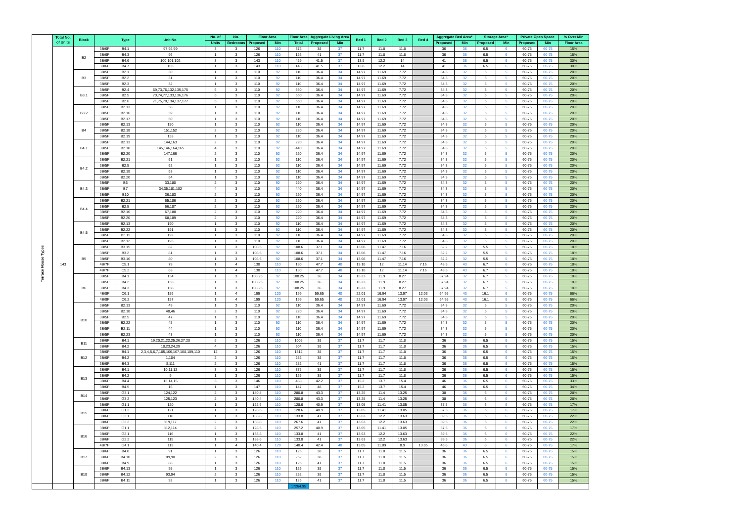| | Total No. of Units | Block | | Type | Unit No. | No. of | No. | Floor Area | | Floor Area | Aggregate Living Area | | Bed 1 | Bed 2 | Bed 3 | Bed 4 | Aggregate Bed Area* | | Storage Area* | | Private Open Space | | % Over Min |
| | | | | | | Units | Bedrooms | Proposed | Min | Total | Proposed | Min | | | | | Proposed | Min | Proposed | Min | Proposed | Min | Floor Area |
| Terrace House Types | 143 | B2 | 3B/6P | B4.1 | 97.98.99 | 3 | 3 | 126 | 110 | 378 | 38 | 37 | 11.7 | 11.8 | 11.8 | | 36 | 36 | 6.5 | 6 | 60-75 | 60-75 | 15% |
| | | | 3B/6P | B4.3 | 96 | 1 | 3 | 126 | 110 | 126 | 41 | 37 | 11.7 | 11.8 | 11.8 | | 36 | 36 | 6.5 | 6 | 60-75 | 60-75 | 15% |
| | | | 3B/6P | B4.6 | 100.101.102 | 3 | 3 | 143 | 110 | 429 | 41.5 | 37 | 13.8 | 12.2 | 14 | | 41 | 36 | 6.5 | 6 | 60-75 | 60-75 | 30% |
| | | | 3B/6P | B4.7 | 103 | 1 | 3 | 143 | 110 | 143 | 41.5 | 37 | 13.8 | 12.2 | 14 | | 41 | 36 | 6.5 | 6 | 60-75 | 60-75 | 30% |
| | | B3 | 3B/5P | B2.1 | 30 | 1 | 3 | 110 | 92 | 110 | 36.4 | 34 | 14.97 | 11.69 | 7.72 | | 34.3 | 32 | 5 | 5 | 60-75 | 60-75 | 20% |
| | | | 3B/5P | B2.2 | 31 | 1 | 3 | 110 | 92 | 110 | 36.4 | 34 | 14.97 | 11.69 | 7.72 | | 34.3 | 32 | 5 | 5 | 60-75 | 60-75 | 20% |
| | | | 3B/5P | B2.3 | 32 | 1 | 3 | 110 | 92 | 110 | 36.4 | 34 | 14.97 | 11.69 | 7.72 | | 34.3 | 32 | 5 | 5 | 60-75 | 60-75 | 20% |
| | | B3.1 | 3B/5P | B2.4 | 69,73,76,132,135,175 | 6 | 3 | 110 | 92 | 660 | 36.4 | 34 | 14.97 | 11.69 | 7.72 | | 34.3 | 32 | 5 | 5 | 60-75 | 60-75 | 20% |
| | | | 3B/5P | B2.5 | 70,74,77,133,136,176 | 6 | 3 | 110 | 92 | 660 | 36.4 | 34 | 14.97 | 11.69 | 7.72 | | 34.3 | 32 | 5 | 5 | 60-75 | 60-75 | 20% |
| | | | 3B/5P | B2.6 | 71,75,78,134,137,177 | 6 | 3 | 110 | 92 | 660 | 36.4 | 34 | 14.97 | 11.69 | 7.72 | | 34.3 | 32 | 5 | 5 | 60-75 | 60-75 | 20% |
| | | B3.2 | 3B/5P | B2.13 | 58 | 1 | 3 | 110 | 92 | 110 | 36.4 | 34 | 14.97 | 11.69 | 7.72 | | 34.3 | 32 | 5 | 5 | 60-75 | 60-75 | 20% |
| | | | 3B/5P | B2.16 | 59 | 1 | 3 | 110 | 92 | 110 | 36.4 | 34 | 14.97 | 11.69 | 7.72 | | 34.3 | 32 | 5 | 5 | 60-75 | 60-75 | 20% |
| | | | 3B/5P | B2.17 | 60 | 1 | 3 | 110 | 92 | 110 | 36.4 | 34 | 14.97 | 11.69 | 7.72 | | 34.3 | 32 | 5 | 5 | 60-75 | 60-75 | 20% |
| | | B4 | 3B/5P | B2.13 | 150 | 1 | 3 | 110 | 92 | 110 | 36.4 | 34 | 14.97 | 11.69 | 7.72 | | 34.3 | 32 | 5 | 5 | 60-75 | 60-75 | 20% |
| | | | 3B/5P | B2.18 | 151,152 | 2 | 3 | 110 | 92 | 220 | 36.4 | 34 | 14.97 | 11.69 | 7.72 | | 34.3 | 32 | 5 | 5 | 60-75 | 60-75 | 20% |
| | | | 3B/5P | B2.19 | 153 | 1 | 3 | 110 | 92 | 110 | 36.4 | 34 | 14.97 | 11.69 | 7.72 | | 34.3 | 32 | 5 | 5 | 60-75 | 60-75 | 20% |
| | | B4.1 | 3B/5P | B2.13 | 144,163 | 2 | 3 | 110 | 92 | 220 | 36.4 | 34 | 14.97 | 11.69 | 7.72 | | 34.3 | 32 | 5 | 5 | 60-75 | 60-75 | 20% |
| | | | 3B/5P | B2.18 | 145,146,164,165 | 4 | 3 | 110 | 92 | 440 | 36.4 | 34 | 14.97 | 11.69 | 7.72 | | 34.3 | 32 | 5 | 5 | 60-75 | 60-75 | 20% |
| | | | 3B/5P | B2.20 | 147,166 | 2 | 3 | 110 | 92 | 220 | 36.4 | 34 | 14.97 | 11.69 | 7.72 | | 34.3 | 32 | 5 | 5 | 60-75 | 60-75 | 20% |
| | | B4.2 | 3B/5P | B2.21 | 61 | 1 | 3 | 110 | 92 | 110 | 36.4 | 34 | 14.97 | 11.69 | 7.72 | | 34.3 | 32 | 5 | 5 | 60-75 | 60-75 | 20% |
| | | | 3B/5P | B2.5 | 62 | 1 | 3 | 110 | 92 | 110 | 36.4 | 34 | 14.97 | 11.69 | 7.72 | | 34.3 | 32 | 5 | 5 | 60-75 | 60-75 | 20% |
| | | | 3B/5P | B2.18 | 63 | 1 | 3 | 110 | 92 | 110 | 36.4 | 34 | 14.97 | 11.69 | 7.72 | | 34.3 | 32 | 5 | 5 | 60-75 | 60-75 | 20% |
| | | | 3B/5P | B2.20 | 64 | 1 | 3 | 110 | 92 | 110 | 36.4 | 34 | 14.97 | 11.69 | 7.72 | | 34.3 | 32 | 5 | 5 | 60-75 | 60-75 | 20% |
| | | B4.3 | 3B/5P | B6 | 33,180 | 2 | 3 | 110 | 92 | 220 | 36.4 | 34 | 14.97 | 11.69 | 7.72 | | 34.3 | 32 | 5 | 5 | 60-75 | 60-75 | 20% |
| | | | 3B/5P | B7 | 34,35,181,182 | 4 | 3 | 110 | 92 | 440 | 36.4 | 34 | 14.97 | 11.69 | 7.72 | | 34.3 | 32 | 5 | 5 | 60-75 | 60-75 | 20% |
| | | | 3B/5P | B10 | 36,183 | 2 | 3 | 110 | 92 | 220 | 36.4 | 34 | 14.97 | 11.69 | 7.72 | | 34.3 | 32 | 5 | 5 | 60-75 | 60-75 | 20% |
| | | B4.4 | 3B/5P | B2.21 | 65,186 | 2 | 3 | 110 | 92 | 220 | 36.4 | 34 | 14.97 | 11.69 | 7.72 | | 34.3 | 32 | 5 | 5 | 60-75 | 60-75 | 20% |
| | | | 3B/5P | B2.5 | 66,187 | 2 | 3 | 110 | 92 | 220 | 36.4 | 34 | 14.97 | 11.69 | 7.72 | | 34.3 | 32 | 5 | 5 | 60-75 | 60-75 | 20% |
| | | | 3B/5P | B2.16 | 67,188 | 2 | 3 | 110 | 92 | 220 | 36.4 | 34 | 14.97 | 11.69 | 7.72 | | 34.3 | 32 | 5 | 5 | 60-75 | 60-75 | 20% |
| | | | 3B/5P | B2.20 | 68,189 | 2 | 3 | 110 | 92 | 220 | 36.4 | 34 | 14.97 | 11.69 | 7.72 | | 34.3 | 32 | 5 | 5 | 60-75 | 60-75 | 20% |
| | | B4.5 | 3B/5P | B2.13 | 190 | 1 | 3 | 110 | 92 | 110 | 36.4 | 34 | 14.97 | 11.69 | 7.72 | | 34.3 | 32 | 5 | 5 | 60-75 | 60-75 | 20% |
| | | | 3B/5P | B2.22 | 191 | 1 | 3 | 110 | 92 | 110 | 36.4 | 34 | 14.97 | 11.69 | 7.72 | | 34.3 | 32 | 5 | 5 | 60-75 | 60-75 | 20% |
| | | | 3B/5P | B2.11 | 192 | 1 | 3 | 110 | 92 | 110 | 36.4 | 34 | 14.97 | 11.69 | 7.72 | | 34.3 | 32 | 5 | 5 | 60-75 | 60-75 | 20% |
| | | | 3B/5P | B2.12 | 193 | 1 | 3 | 110 | 92 | 110 | 36.4 | 34 | 14.97 | 11.69 | 7.72 | | 34.3 | 32 | 5 | 5 | 60-75 | 60-75 | 20% |
| | | B5 | 3B/5P | B3.15 | 82 | 1 | 3 | 108.6 | 92 | 108.6 | 37.1 | 34 | 13.08 | 11.47 | 7.16 | | 32.2 | 32 | 5.5 | 5 | 60-75 | 60-75 | 18% |
| | | | 3B/5P | B3.2 | 81 | 1 | 3 | 108.6 | 92 | 108.6 | 37.1 | 34 | 13.08 | 11.47 | 7.16 | | 32.2 | 32 | 5.5 | 5 | 60-75 | 60-75 | 18% |
| | | | 3B/5P | B3.16 | 80 | 1 | 3 | 108.6 | 92 | 108.6 | 37.1 | 34 | 13.08 | 11.47 | 7.16 | | 32.2 | 32 | 5.5 | 5 | 60-75 | 60-75 | 18% |
| | | | 4B/7P | C5.1 | 79 | 1 | 4 | 130 | 110 | 130 | 47.7 | 40 | 13.18 | 12 | 11.14 | 7.16 | 43.5 | 43 | 6.7 | 6 | 60-75 | 60-75 | 18% |
| | | | 4B/7P | C5.2 | 83 | 1 | 4 | 130 | 110 | 130 | 47.7 | 40 | 13.18 | 12 | 11.14 | 7.16 | 43.5 | 43 | 6.7 | 6 | 60-75 | 60-75 | 18% |
| | | B6 | 3B/5P | B4.1 | 154 | 1 | 3 | 108.25 | 92 | 108.25 | 36 | 34 | 16.23 | 11.9 | 8.27 | | 37.94 | 32 | 6.7 | 5 | 60-75 | 60-75 | 18% |
| | | | 3B/5P | B4.2 | 155 | 1 | 3 | 108.25 | 92 | 108.25 | 36 | 34 | 16.23 | 11.9 | 8.27 | | 37.94 | 32 | 6.7 | 5 | 60-75 | 60-75 | 18% |
| | | | 3B/5P | B4.3 | 158 | 1 | 3 | 108.25 | 92 | 108.25 | 36 | 34 | 16.23 | 11.9 | 8.27 | | 37.94 | 32 | 6.7 | 5 | 60-75 | 60-75 | 18% |
| | | | 4B/8P | C6.1 | 156 | 1 | 4 | 199 | 120 | 199 | 59.65 | 40 | 22.01 | 16.94 | 13.97 | 12.03 | 64.95 | 43 | 16.1 | 6 | 60-75 | 60-75 | 66% |
| | | | 4B/8P | C6.2 | 157 | 1 | 4 | 199 | 120 | 199 | 59.65 | 40 | 22.01 | 16.94 | 13.97 | 12.03 | 64.95 | 43 | 16.1 | 6 | 60-75 | 60-75 | 66% |
| | | B10 | 3B/5P | B2.13 | 49 | 1 | 3 | 110 | 92 | 110 | 36.4 | 34 | 14.97 | 11.69 | 7.72 | | 34.3 | 32 | 5 | 5 | 60-75 | 60-75 | 20% |
| | | | 3B/5P | B2.18 | 48,46 | 2 | 3 | 110 | 92 | 220 | 36.4 | 34 | 14.97 | 11.69 | 7.72 | | 34.3 | 32 | 5 | 5 | 60-75 | 60-75 | 20% |
| | | | 3B/5P | B2.5 | 47 | 1 | 3 | 110 | 92 | 110 | 36.4 | 34 | 14.97 | 11.69 | 7.72 | | 34.3 | 32 | 5 | 5 | 60-75 | 60-75 | 20% |
| | | | 3B/5P | B2.22 | 45 | 1 | 3 | 110 | 92 | 110 | 36.4 | 34 | 14.97 | 11.69 | 7.72 | | 34.3 | 32 | 5 | 5 | 60-75 | 60-75 | 20% |
| | | | 3B/5P | B2.11 | 44 | 1 | 3 | 110 | 92 | 110 | 36.4 | 34 | 14.97 | 11.69 | 7.72 | | 34.3 | 32 | 5 | 5 | 60-75 | 60-75 | 20% |
| | | | 3B/5P | B2.23 | 43 | 1 | 3 | 110 | 92 | 110 | 36.4 | 34 | 14.97 | 11.69 | 7.72 | | 34.3 | 32 | 5 | 5 | 60-75 | 60-75 | 20% |
| | | B11 | 3B/6P | B4.1 | 19,20,21,22,25,26,27,28 | 8 | 3 | 126 | 110 | 1008 | 38 | 37 | 11.7 | 11.7 | 11.8 | | 36 | 36 | 6.5 | 6 | 60-75 | 60-75 | 15% |
| | | | 3B/6P | B4.2 | 18,23,24,29 | 4 | 3 | 126 | 110 | 504 | 38 | 37 | 11.7 | 11.7 | 11.8 | | 36 | 36 | 6.5 | 6 | 60-75 | 60-75 | 15% |
| | | B12 | 3B/6P | B4.1 | 2,3,4,5,6,7,105,106,107,108,109,110 | 12 | 3 | 126 | 110 | 1512 | 38 | 37 | 11.7 | 11.7 | 11.8 | | 36 | 36 | 6.5 | 6 | 60-75 | 60-75 | 15% |
| | | | 3B/6P | B4.2 | 1,104 | 2 | 3 | 126 | 110 | 252 | 38 | 37 | 11.7 | 11.7 | 11.8 | | 36 | 36 | 6.5 | 6 | 60-75 | 60-75 | 15% |
| | | | 3B/6P | B4.3 | 8,111 | 2 | 3 | 126 | 110 | 252 | 41 | 37 | 11.7 | 11.7 | 11.8 | | 36 | 36 | 6.5 | 6 | 60-75 | 60-75 | 15% |
| | | B13 | 3B/6P | B4.1 | 10,11,12 | 3 | 3 | 126 | 110 | 378 | 38 | 37 | 11.7 | 11.7 | 11.8 | | 36 | 36 | 6.5 | 6 | 60-75 | 60-75 | 15% |
| | | | 3B/6P | B4.2 | 9 | 1 | 3 | 126 | 110 | 126 | 38 | 37 | 11.7 | 11.7 | 11.8 | | 36 | 36 | 6.5 | 6 | 60-75 | 60-75 | 15% |
| | | | 3B/6P | B4.4 | 13,14,15 | 3 | 3 | 146 | 110 | 438 | 42.2 | 37 | 15.2 | 13.7 | 15.4 | | 46 | 36 | 6.5 | 6 | 60-75 | 60-75 | 33% |
| | | | 3B/6P | B4.5 | 16 | 1 | 3 | 147 | 110 | 147 | 48 | 37 | 15.2 | 13.7 | 15.4 | | 46 | 36 | 6.5 | 6 | 60-75 | 60-75 | 34% |
| | | B14 | 3B/6P | G3.1 | 124,122 | 2 | 3 | 140.4 | 110 | 280.8 | 43.3 | 37 | 13.25 | 11.4 | 13.25 | | 38 | 36 | 6 | 6 | 60-75 | 60-75 | 28% |
| | | | 3B/6P | G3.2 | 125,123 | 2 | 3 | 140.4 | 110 | 280.8 | 43.3 | 37 | 13.25 | 11.4 | 13.25 | | 38 | 36 | 6 | 6 | 60-75 | 60-75 | 28% |
| | | B15 | 3B/6P | G1.1 | 120 | 1 | 3 | 128.6 | 110 | 128.6 | 40.9 | 37 | 13.05 | 11.41 | 13.05 | | 37.5 | 36 | 6 | 6 | 60-75 | 60-75 | 17% |
| | | | 3B/6P | G1.2 | 121 | 1 | 3 | 128.6 | 110 | 128.6 | 40.9 | 37 | 13.05 | 11.41 | 13.05 | | 37.5 | 36 | 6 | 6 | 60-75 | 60-75 | 17% |
| | | | 3B/6P | G2.1 | 118 | 1 | 3 | 133.8 | 110 | 133.8 | 41 | 37 | 13.63 | 12.2 | 13.63 | | 39.5 | 36 | 6 | 6 | 60-75 | 60-75 | 22% |
| | | | 3B/6P | G2.2 | 119,117 | 2 | 3 | 133.8 | 110 | 267.6 | 41 | 37 | 13.63 | 12.2 | 13.63 | | 39.5 | 36 | 6 | 6 | 60-75 | 60-75 | 22% |
| | | B16 | 3B/6P | G1.1 | 112,114 | 2 | 3 | 128.6 | 110 | 257.2 | 40.9 | 37 | 13.05 | 11.41 | 13.05 | | 37.5 | 36 | 6 | 6 | 60-75 | 60-75 | 17% |
| | | | 3B/6P | G2.1 | 116 | 1 | 3 | 133.8 | 110 | 133.8 | 41 | 37 | 13.63 | 12.2 | 13.63 | | 39.5 | 36 | 6 | 6 | 60-75 | 60-75 | 22% |
| | | | 3B/6P | G2.2 | 115 | 1 | 3 | 133.8 | 110 | 133.8 | 41 | 37 | 13.63 | 12.2 | 13.63 | | 39.5 | 36 | 6 | 6 | 60-75 | 60-75 | 22% |
| | | | 4B/7P | G4.1 | 113 | 1 | 4 | 140.4 | 120 | 140.4 | 42.4 | 40 | 13.05 | 11.89 | 8.9 | 13.05 | 46.8 | 43 | 8 | 6 | 60-75 | 60-75 | 17% |
| | | B17 | 3B/6P | B4.8 | 91 | 1 | 3 | 126 | 110 | 126 | 38 | 37 | 11.7 | 11.8 | 11.5 | | 36 | 36 | 6.5 | 6 | 60-75 | 60-75 | 15% |
| | | | 3B/6P | B4.10 | 89,90 | 2 | 3 | 126 | 110 | 252 | 38 | 37 | 11.7 | 11.8 | 11.5 | | 36 | 36 | 6.5 | 6 | 60-75 | 60-75 | 15% |
| | | | 3B/6P | B4.9 | 88 | 1 | 3 | 126 | 110 | 126 | 41 | 37 | 11.7 | 11.8 | 11.5 | | 36 | 36 | 6.5 | 6 | 60-75 | 60-75 | 15% |
| | | B18 | 3B/6P | B4.13 | 95 | 1 | 3 | 126 | 110 | 126 | 38 | 37 | 11.7 | 11.8 | 11.5 | | 36 | 36 | 6.5 | 6 | 60-75 | 60-75 | 15% |
| | | | 3B/6P | B4.12 | 93,94 | 2 | 3 | 126 | 110 | 252 | 38 | 37 | 11.7 | 11.8 | 11.5 | | 36 | 36 | 6.5 | 6 | 60-75 | 60-75 | 15% |
| | | | 3B/6P | B4.11 | 92 | 1 | 3 | 126 | 110 | 126 | 41 | 37 | 11.7 | 11.8 | 11.5 | | 36 | 36 | 6.5 | 6 | 60-75 | 60-75 | 15% |
| | | | | | | | | | | 17264.95 | | | | | | | | | | | | | |